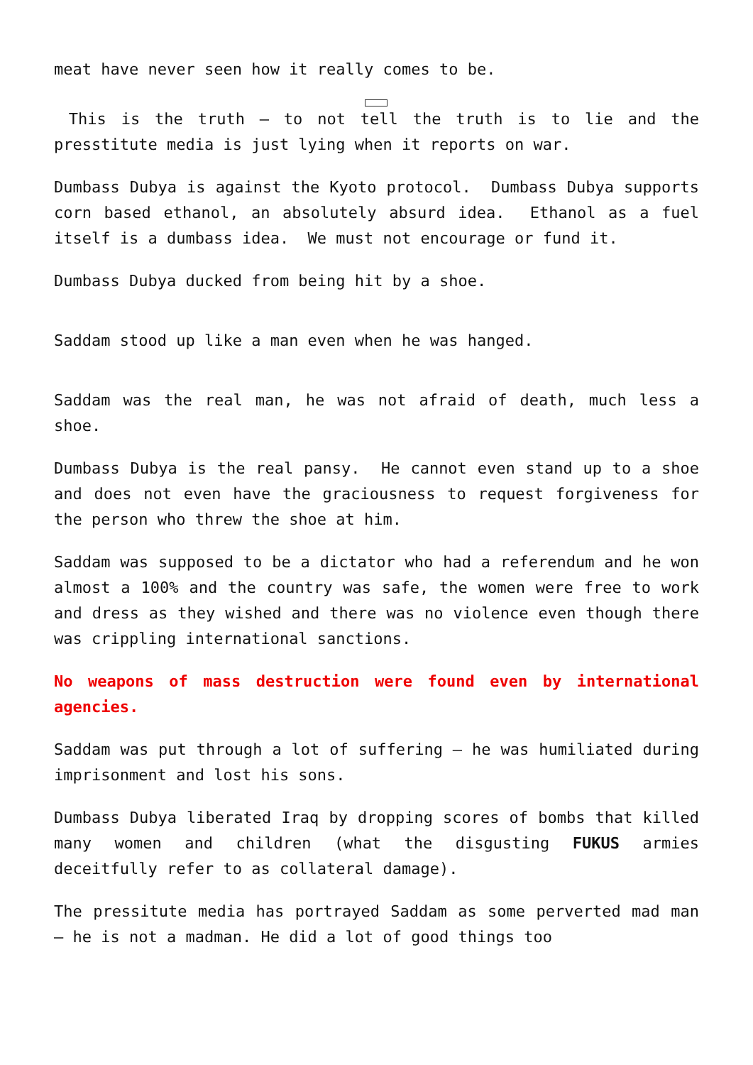meat have never seen how it really comes to be.
This is the truth – to not tell the truth is to lie and the presstitute media is just lying when it reports on war.
Dumbass Dubya is against the Kyoto protocol. Dumbass Dubya supports corn based ethanol, an absolutely absurd idea. Ethanol as a fuel itself is a dumbass idea. We must not encourage or fund it.
Dumbass Dubya ducked from being hit by a shoe.
Saddam stood up like a man even when he was hanged.
Saddam was the real man, he was not afraid of death, much less a shoe.
Dumbass Dubya is the real pansy. He cannot even stand up to a shoe and does not even have the graciousness to request forgiveness for the person who threw the shoe at him.
Saddam was supposed to be a dictator who had a referendum and he won almost a 100% and the country was safe, the women were free to work and dress as they wished and there was no violence even though there was crippling international sanctions.
No weapons of mass destruction were found even by international agencies.
Saddam was put through a lot of suffering – he was humiliated during imprisonment and lost his sons.
Dumbass Dubya liberated Iraq by dropping scores of bombs that killed many women and children (what the disgusting FUKUS armies deceitfully refer to as collateral damage).
The pressitute media has portrayed Saddam as some perverted mad man – he is not a madman. He did a lot of good things too